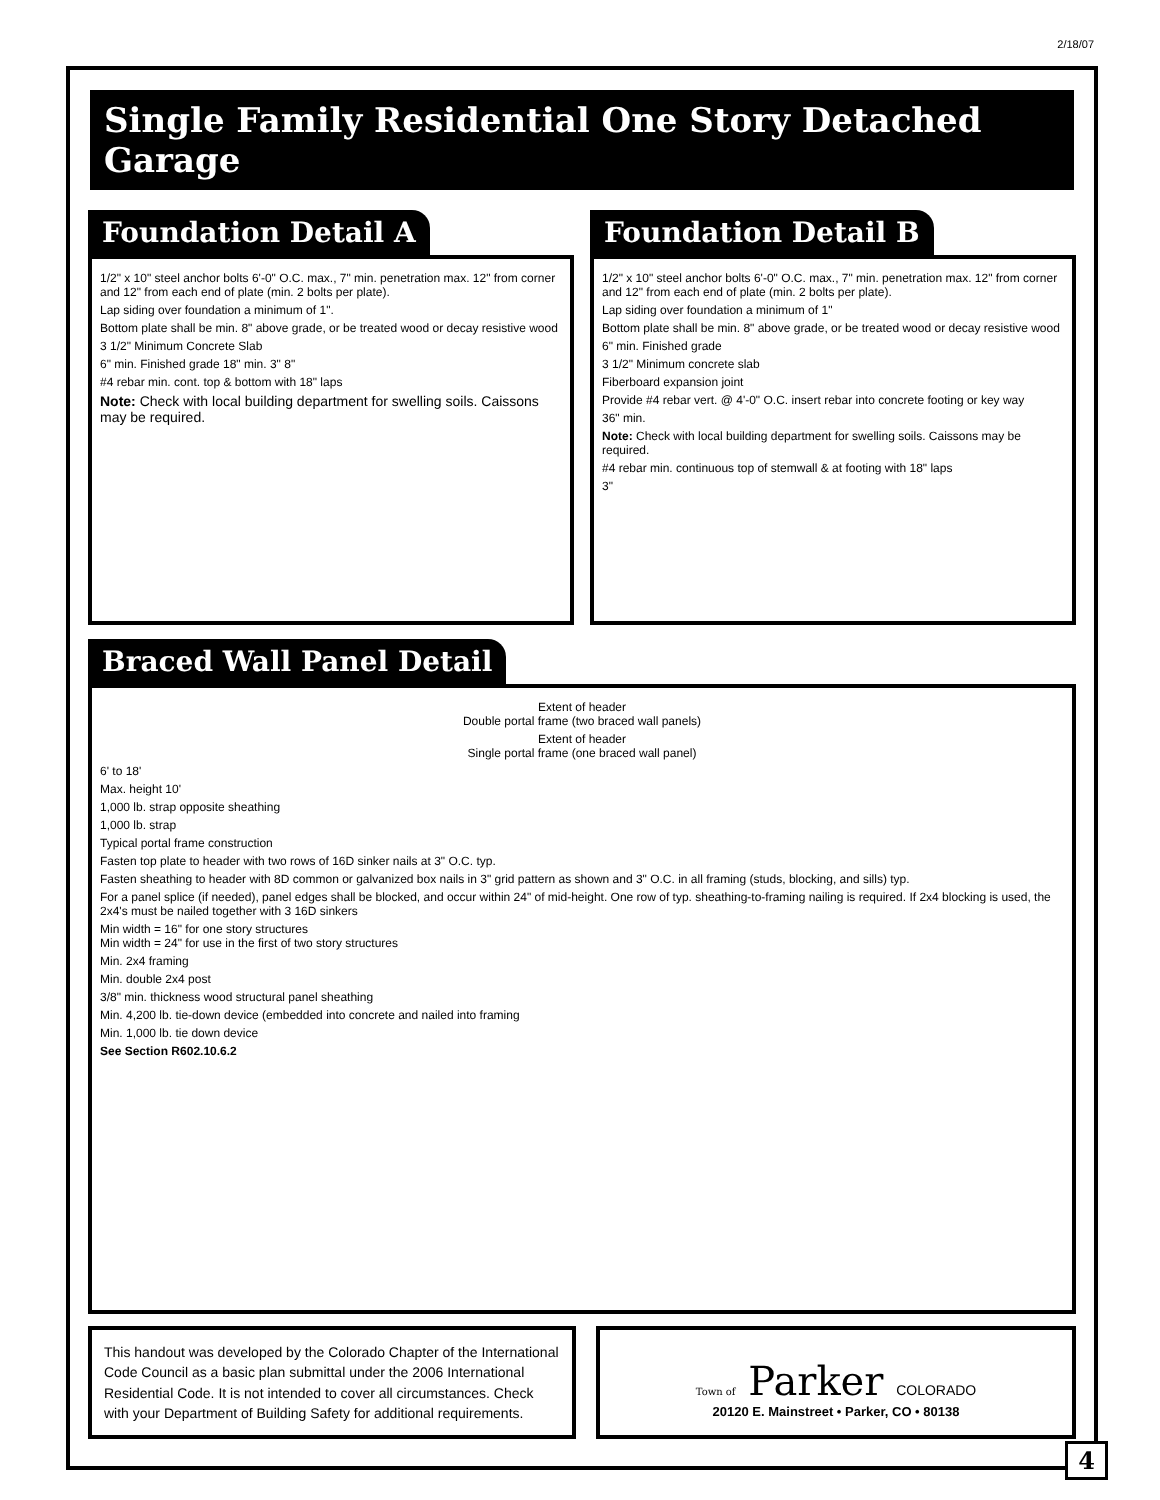2/18/07
Single Family Residential One Story Detached Garage
Foundation Detail A
1/2" x 10" steel anchor bolts 6'-0" O.C. max., 7" min. penetration max. 12" from corner and 12" from each end of plate (min. 2 bolts per plate).
Lap siding over foundation a minimum of 1".
Bottom plate shall be min. 8" above grade, or be treated wood or decay resistive wood
3 1/2" Minimum Concrete Slab
6" min. Finished grade 18" min. 3" 8"
#4 rebar min. cont. top & bottom with 18" laps
Note: Check with local building department for swelling soils. Caissons may be required.
Foundation Detail B
1/2" x 10" steel anchor bolts 6'-0" O.C. max., 7" min. penetration max. 12" from corner and 12" from each end of plate (min. 2 bolts per plate).
Lap siding over foundation a minimum of 1"
Bottom plate shall be min. 8" above grade, or be treated wood or decay resistive wood
6" min. Finished grade
3 1/2" Minimum concrete slab
Fiberboard expansion joint
Provide #4 rebar vert. @ 4'-0" O.C. insert rebar into concrete footing or key way
36" min.
Note: Check with local building department for swelling soils. Caissons may be required.
#4 rebar min. continuous top of stemwall & at footing with 18" laps
3"
Braced Wall Panel Detail
Extent of header
Double portal frame (two braced wall panels)
Extent of header
Single portal frame (one braced wall panel)
6' to 18'
Max. height 10'
1,000 lb. strap opposite sheathing
1,000 lb. strap
Typical portal frame construction
Fasten top plate to header with two rows of 16D sinker nails at 3" O.C. typ.
Fasten sheathing to header with 8D common or galvanized box nails in 3" grid pattern as shown and 3" O.C. in all framing (studs, blocking, and sills) typ.
For a panel splice (if needed), panel edges shall be blocked, and occur within 24" of mid-height. One row of typ. sheathing-to-framing nailing is required. If 2x4 blocking is used, the 2x4's must be nailed together with 3 16D sinkers
Min width = 16" for one story structures
Min width = 24" for use in the first of two story structures
Min. 2x4 framing
Min. double 2x4 post
3/8" min. thickness wood structural panel sheathing
Min. 4,200 lb. tie-down device (embedded into concrete and nailed into framing
Min. 1,000 lb. tie down device
See Section R602.10.6.2
This handout was developed by the Colorado Chapter of the International Code Council as a basic plan submittal under the 2006 International Residential Code. It is not intended to cover all circumstances. Check with your Department of Building Safety for additional requirements.
Town of Parker COLORADO
20120 E. Mainstreet • Parker, CO • 80138
4